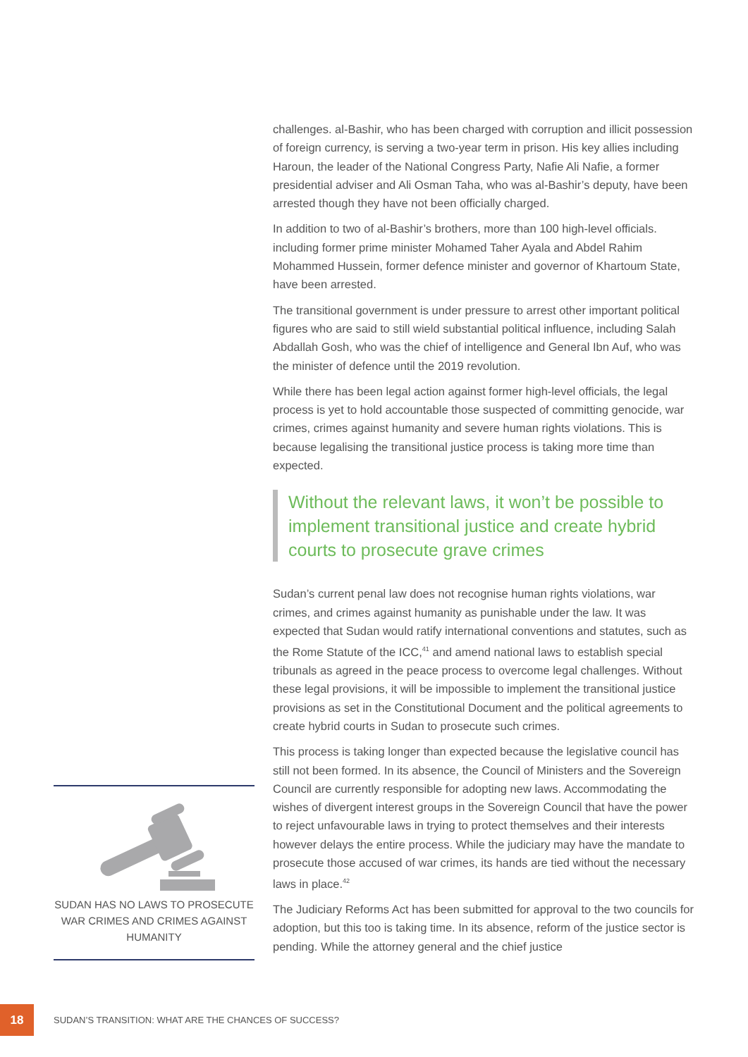challenges. al-Bashir, who has been charged with corruption and illicit possession of foreign currency, is serving a two-year term in prison. His key allies including Haroun, the leader of the National Congress Party, Nafie Ali Nafie, a former presidential adviser and Ali Osman Taha, who was al-Bashir’s deputy, have been arrested though they have not been officially charged.
In addition to two of al-Bashir’s brothers, more than 100 high-level officials. including former prime minister Mohamed Taher Ayala and Abdel Rahim Mohammed Hussein, former defence minister and governor of Khartoum State, have been arrested.
The transitional government is under pressure to arrest other important political figures who are said to still wield substantial political influence, including Salah Abdallah Gosh, who was the chief of intelligence and General Ibn Auf, who was the minister of defence until the 2019 revolution.
While there has been legal action against former high-level officials, the legal process is yet to hold accountable those suspected of committing genocide, war crimes, crimes against humanity and severe human rights violations. This is because legalising the transitional justice process is taking more time than expected.
Without the relevant laws, it won’t be possible to implement transitional justice and create hybrid courts to prosecute grave crimes
Sudan’s current penal law does not recognise human rights violations, war crimes, and crimes against humanity as punishable under the law. It was expected that Sudan would ratify international conventions and statutes, such as the Rome Statute of the ICC,<sup>41</sup> and amend national laws to establish special tribunals as agreed in the peace process to overcome legal challenges. Without these legal provisions, it will be impossible to implement the transitional justice provisions as set in the Constitutional Document and the political agreements to create hybrid courts in Sudan to prosecute such crimes.
This process is taking longer than expected because the legislative council has still not been formed. In its absence, the Council of Ministers and the Sovereign Council are currently responsible for adopting new laws. Accommodating the wishes of divergent interest groups in the Sovereign Council that have the power to reject unfavourable laws in trying to protect themselves and their interests however delays the entire process. While the judiciary may have the mandate to prosecute those accused of war crimes, its hands are tied without the necessary laws in place.<sup>42</sup>
The Judiciary Reforms Act has been submitted for approval to the two councils for adoption, but this too is taking time. In its absence, reform of the justice sector is pending. While the attorney general and the chief justice
SUDAN HAS NO LAWS TO PROSECUTE WAR CRIMES AND CRIMES AGAINST HUMANITY
18
SUDAN’S TRANSITION: WHAT ARE THE CHANCES OF SUCCESS?